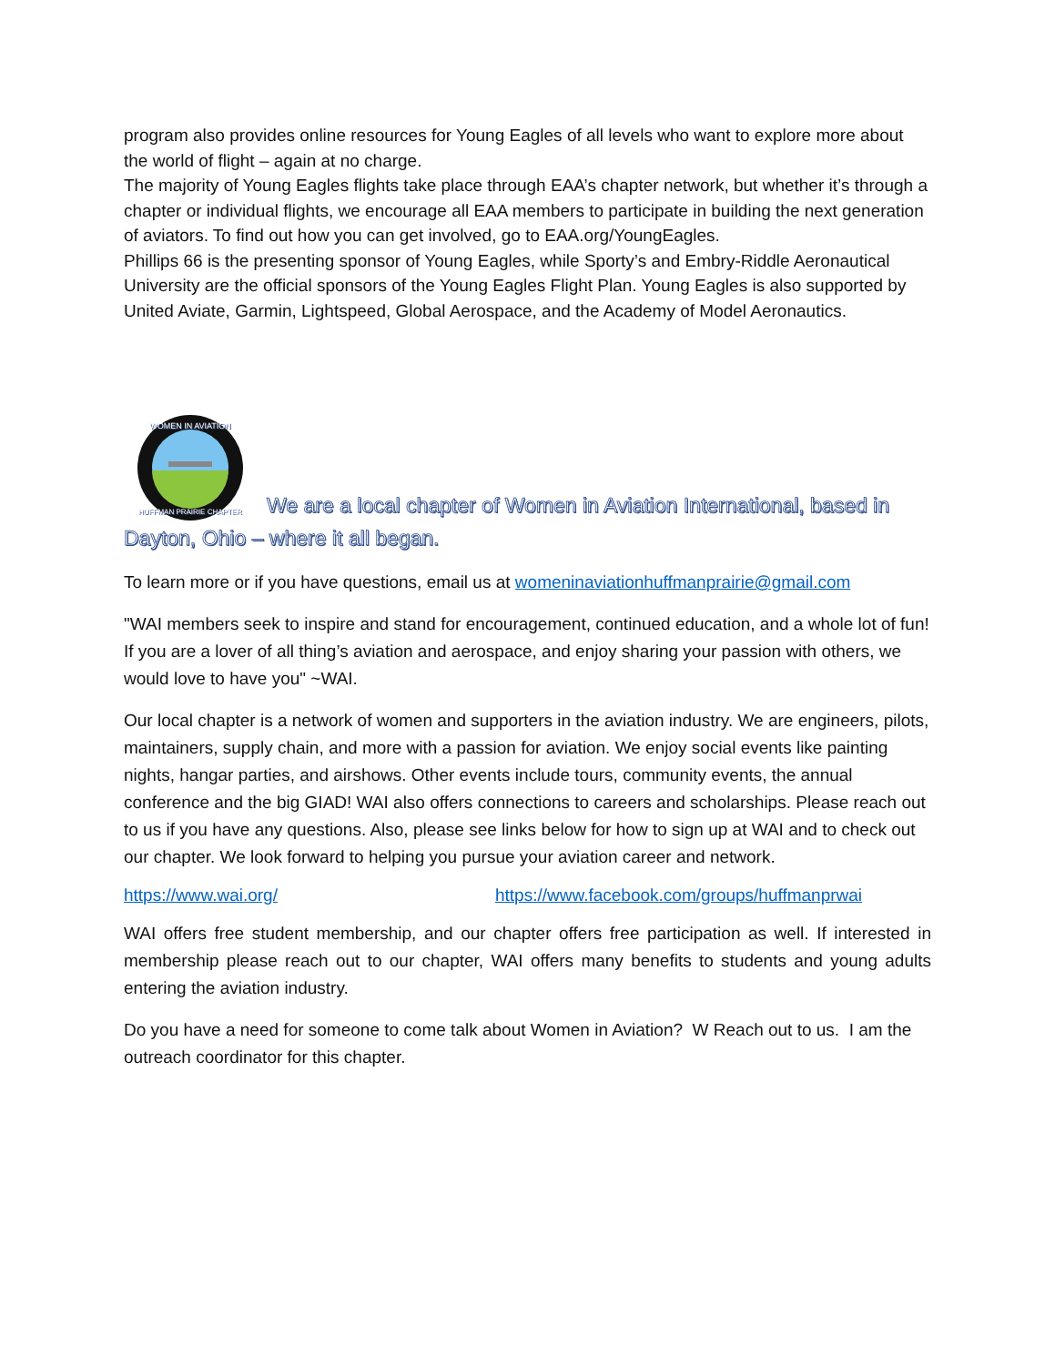program also provides online resources for Young Eagles of all levels who want to explore more about the world of flight – again at no charge.
The majority of Young Eagles flights take place through EAA’s chapter network, but whether it’s through a chapter or individual flights, we encourage all EAA members to participate in building the next generation of aviators. To find out how you can get involved, go to EAA.org/YoungEagles.
Phillips 66 is the presenting sponsor of Young Eagles, while Sporty’s and Embry-Riddle Aeronautical University are the official sponsors of the Young Eagles Flight Plan. Young Eagles is also supported by United Aviate, Garmin, Lightspeed, Global Aerospace, and the Academy of Model Aeronautics.
WOMEN IN AVIATION
HUFFMAN PRAIRIE CHAPTER
We are a local chapter of Women in Aviation International, based in Dayton, Ohio – where it all began.
To learn more or if you have questions, email us at womeninaviationhuffmanprairie@gmail.com
"WAI members seek to inspire and stand for encouragement, continued education, and a whole lot of fun! If you are a lover of all thing’s aviation and aerospace, and enjoy sharing your passion with others, we would love to have you" ~WAI.
Our local chapter is a network of women and supporters in the aviation industry. We are engineers, pilots, maintainers, supply chain, and more with a passion for aviation. We enjoy social events like painting nights, hangar parties, and airshows. Other events include tours, community events, the annual conference and the big GIAD! WAI also offers connections to careers and scholarships. Please reach out to us if you have any questions. Also, please see links below for how to sign up at WAI and to check out our chapter. We look forward to helping you pursue your aviation career and network.
https://www.wai.org/ https://www.facebook.com/groups/huffmanprwai
WAI offers free student membership, and our chapter offers free participation as well. If interested in membership please reach out to our chapter, WAI offers many benefits to students and young adults entering the aviation industry.
Do you have a need for someone to come talk about Women in Aviation? W Reach out to us. I am the outreach coordinator for this chapter.